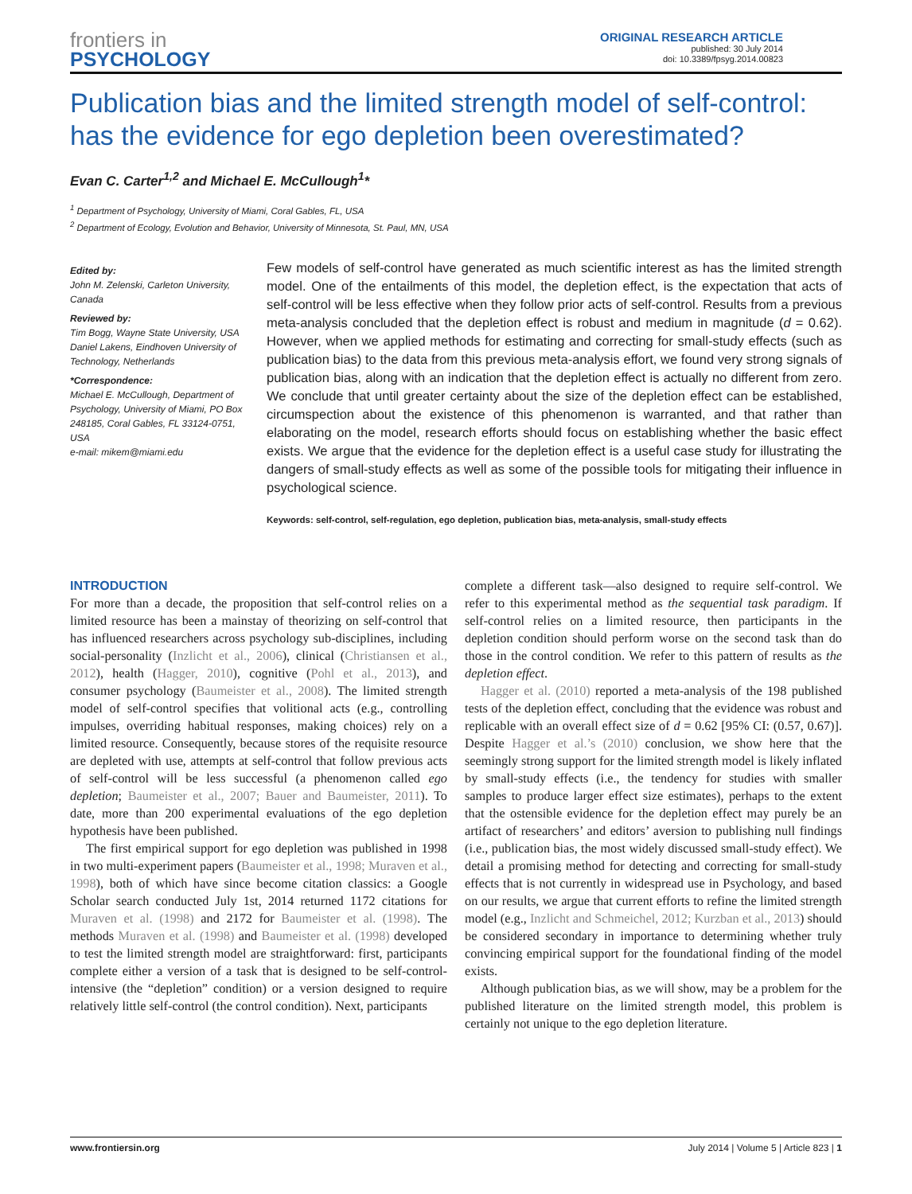frontiers in
PSYCHOLOGY
ORIGINAL RESEARCH ARTICLE
published: 30 July 2014
doi: 10.3389/fpsyg.2014.00823
Publication bias and the limited strength model of self-control: has the evidence for ego depletion been overestimated?
Evan C. Carter<sup>1,2</sup> and Michael E. McCullough<sup>1</sup>*
<sup>1</sup> Department of Psychology, University of Miami, Coral Gables, FL, USA
<sup>2</sup> Department of Ecology, Evolution and Behavior, University of Minnesota, St. Paul, MN, USA
Edited by:
John M. Zelenski, Carleton University, Canada
Reviewed by:
Tim Bogg, Wayne State University, USA
Daniel Lakens, Eindhoven University of Technology, Netherlands
*Correspondence:
Michael E. McCullough, Department of Psychology, University of Miami, PO Box 248185, Coral Gables, FL 33124-0751, USA
e-mail: mikem@miami.edu
Few models of self-control have generated as much scientific interest as has the limited strength model. One of the entailments of this model, the depletion effect, is the expectation that acts of self-control will be less effective when they follow prior acts of self-control. Results from a previous meta-analysis concluded that the depletion effect is robust and medium in magnitude (d = 0.62). However, when we applied methods for estimating and correcting for small-study effects (such as publication bias) to the data from this previous meta-analysis effort, we found very strong signals of publication bias, along with an indication that the depletion effect is actually no different from zero. We conclude that until greater certainty about the size of the depletion effect can be established, circumspection about the existence of this phenomenon is warranted, and that rather than elaborating on the model, research efforts should focus on establishing whether the basic effect exists. We argue that the evidence for the depletion effect is a useful case study for illustrating the dangers of small-study effects as well as some of the possible tools for mitigating their influence in psychological science.
Keywords: self-control, self-regulation, ego depletion, publication bias, meta-analysis, small-study effects
INTRODUCTION
For more than a decade, the proposition that self-control relies on a limited resource has been a mainstay of theorizing on self-control that has influenced researchers across psychology sub-disciplines, including social-personality (Inzlicht et al., 2006), clinical (Christiansen et al., 2012), health (Hagger, 2010), cognitive (Pohl et al., 2013), and consumer psychology (Baumeister et al., 2008). The limited strength model of self-control specifies that volitional acts (e.g., controlling impulses, overriding habitual responses, making choices) rely on a limited resource. Consequently, because stores of the requisite resource are depleted with use, attempts at self-control that follow previous acts of self-control will be less successful (a phenomenon called ego depletion; Baumeister et al., 2007; Bauer and Baumeister, 2011). To date, more than 200 experimental evaluations of the ego depletion hypothesis have been published.
The first empirical support for ego depletion was published in 1998 in two multi-experiment papers (Baumeister et al., 1998; Muraven et al., 1998), both of which have since become citation classics: a Google Scholar search conducted July 1st, 2014 returned 1172 citations for Muraven et al. (1998) and 2172 for Baumeister et al. (1998). The methods Muraven et al. (1998) and Baumeister et al. (1998) developed to test the limited strength model are straightforward: first, participants complete either a version of a task that is designed to be self-control-intensive (the “depletion” condition) or a version designed to require relatively little self-control (the control condition). Next, participants
complete a different task—also designed to require self-control. We refer to this experimental method as the sequential task paradigm. If self-control relies on a limited resource, then participants in the depletion condition should perform worse on the second task than do those in the control condition. We refer to this pattern of results as the depletion effect.
Hagger et al. (2010) reported a meta-analysis of the 198 published tests of the depletion effect, concluding that the evidence was robust and replicable with an overall effect size of d = 0.62 [95% CI: (0.57, 0.67)]. Despite Hagger et al.’s (2010) conclusion, we show here that the seemingly strong support for the limited strength model is likely inflated by small-study effects (i.e., the tendency for studies with smaller samples to produce larger effect size estimates), perhaps to the extent that the ostensible evidence for the depletion effect may purely be an artifact of researchers’ and editors’ aversion to publishing null findings (i.e., publication bias, the most widely discussed small-study effect). We detail a promising method for detecting and correcting for small-study effects that is not currently in widespread use in Psychology, and based on our results, we argue that current efforts to refine the limited strength model (e.g., Inzlicht and Schmeichel, 2012; Kurzban et al., 2013) should be considered secondary in importance to determining whether truly convincing empirical support for the foundational finding of the model exists.
Although publication bias, as we will show, may be a problem for the published literature on the limited strength model, this problem is certainly not unique to the ego depletion literature.
www.frontiersin.org July 2014 | Volume 5 | Article 823 | 1